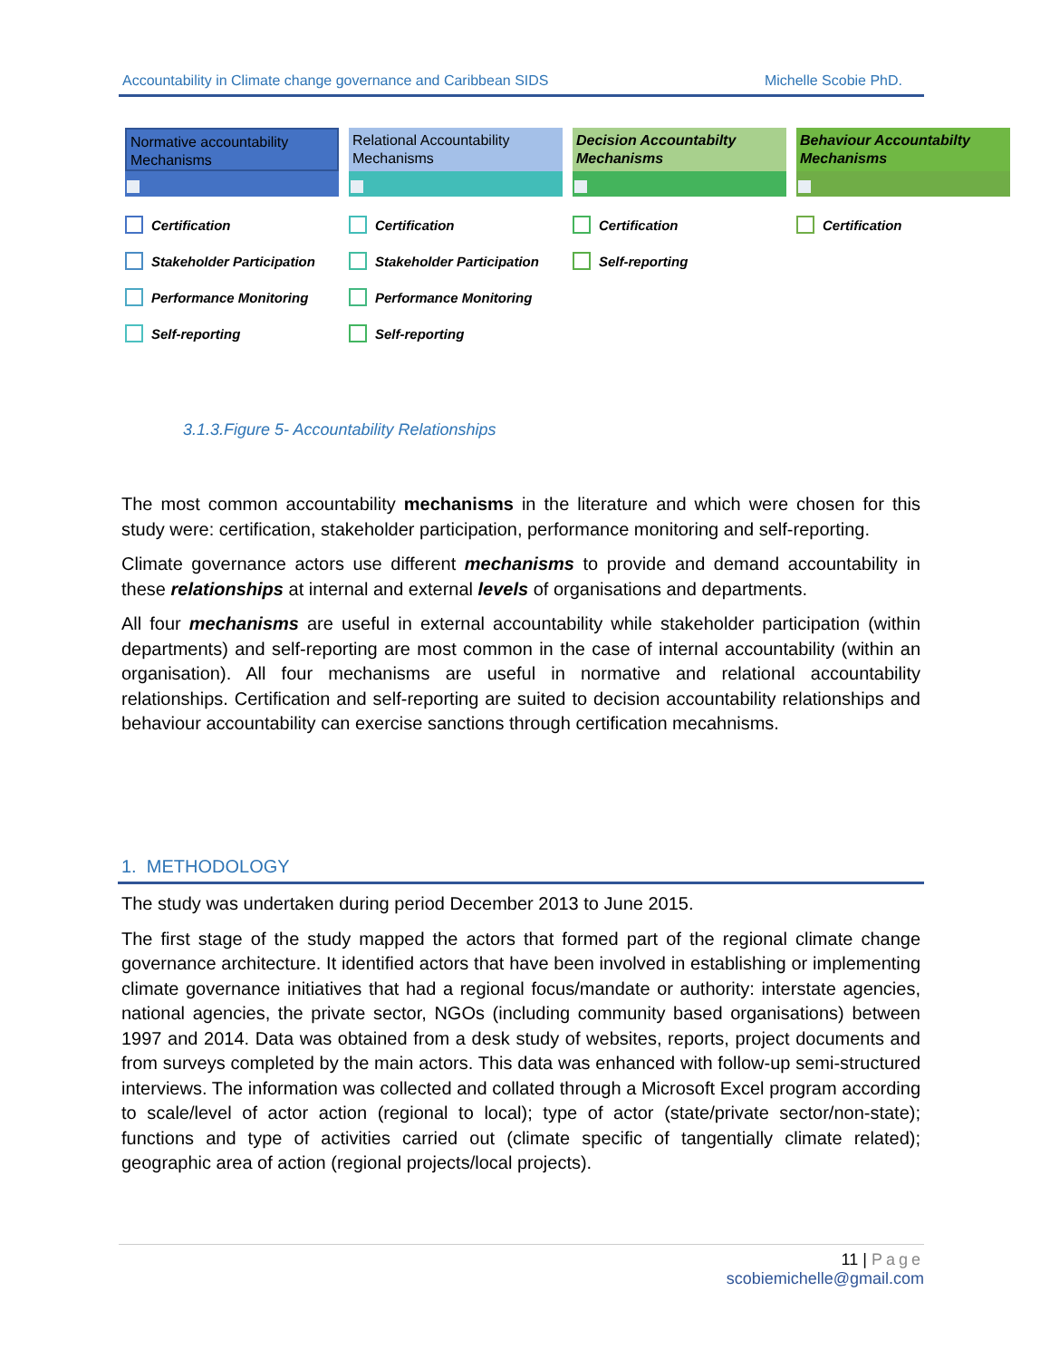Accountability in Climate change governance and Caribbean SIDS Michelle Scobie PhD.
Normative accountability Mechanisms
Certification
Stakeholder Participation
Performance Monitoring
Self-reporting
Relational Accountability Mechanisms
Certification
Stakeholder Participation
Performance Monitoring
Self-reporting
Decision Accountabilty Mechanisms
Certification
Self-reporting
Behaviour Accountabilty Mechanisms
Certification
3.1.3.Figure 5- Accountability Relationships
The most common accountability mechanisms in the literature and which were chosen for this study were: certification, stakeholder participation, performance monitoring and self-reporting.
Climate governance actors use different mechanisms to provide and demand accountability in these relationships at internal and external levels of organisations and departments.
All four mechanisms are useful in external accountability while stakeholder participation (within departments) and self-reporting are most common in the case of internal accountability (within an organisation). All four mechanisms are useful in normative and relational accountability relationships. Certification and self-reporting are suited to decision accountability relationships and behaviour accountability can exercise sanctions through certification mecahnisms.
1. METHODOLOGY
The study was undertaken during period December 2013 to June 2015.
The first stage of the study mapped the actors that formed part of the regional climate change governance architecture. It identified actors that have been involved in establishing or implementing climate governance initiatives that had a regional focus/mandate or authority: interstate agencies, national agencies, the private sector, NGOs (including community based organisations) between 1997 and 2014. Data was obtained from a desk study of websites, reports, project documents and from surveys completed by the main actors. This data was enhanced with follow-up semi-structured interviews. The information was collected and collated through a Microsoft Excel program according to scale/level of actor action (regional to local); type of actor (state/private sector/non-state); functions and type of activities carried out (climate specific of tangentially climate related); geographic area of action (regional projects/local projects).
11 | Page
scobiemichelle@gmail.com